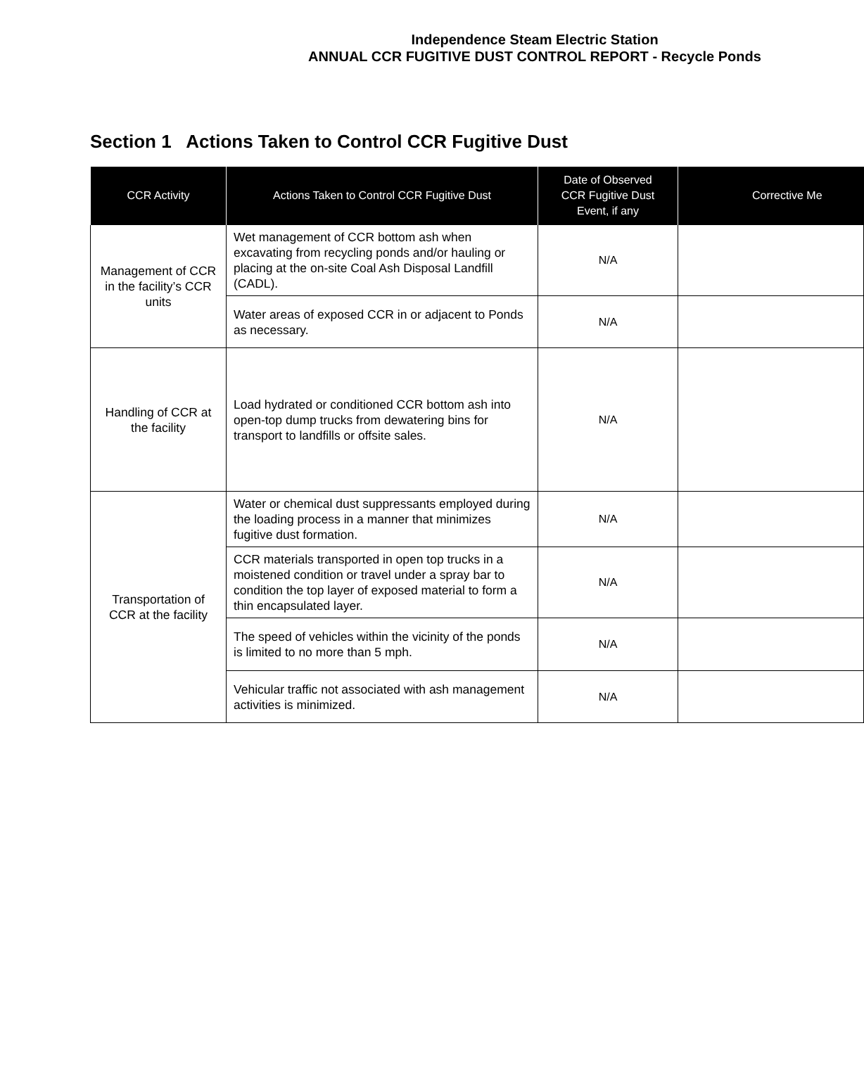Independence Steam Electric Station
ANNUAL CCR FUGITIVE DUST CONTROL REPORT - Recycle Ponds
Section 1 Actions Taken to Control CCR Fugitive Dust
| CCR Activity | Actions Taken to Control CCR Fugitive Dust | Date of Observed CCR Fugitive Dust Event, if any | Corrective Me |
| --- | --- | --- | --- |
| Management of CCR in the facility’s CCR units | Wet management of CCR bottom ash when excavating from recycling ponds and/or hauling or placing at the on-site Coal Ash Disposal Landfill (CADL). | N/A | |
| | Water areas of exposed CCR in or adjacent to Ponds as necessary. | N/A | |
| Handling of CCR at the facility | Load hydrated or conditioned CCR bottom ash into open-top dump trucks from dewatering bins for transport to landfills or offsite sales. | N/A | |
| Transportation of CCR at the facility | Water or chemical dust suppressants employed during the loading process in a manner that minimizes fugitive dust formation. | N/A | |
| | CCR materials transported in open top trucks in a moistened condition or travel under a spray bar to condition the top layer of exposed material to form a thin encapsulated layer. | N/A | |
| | The speed of vehicles within the vicinity of the ponds is limited to no more than 5 mph. | N/A | |
| | Vehicular traffic not associated with ash management activities is minimized. | N/A | |